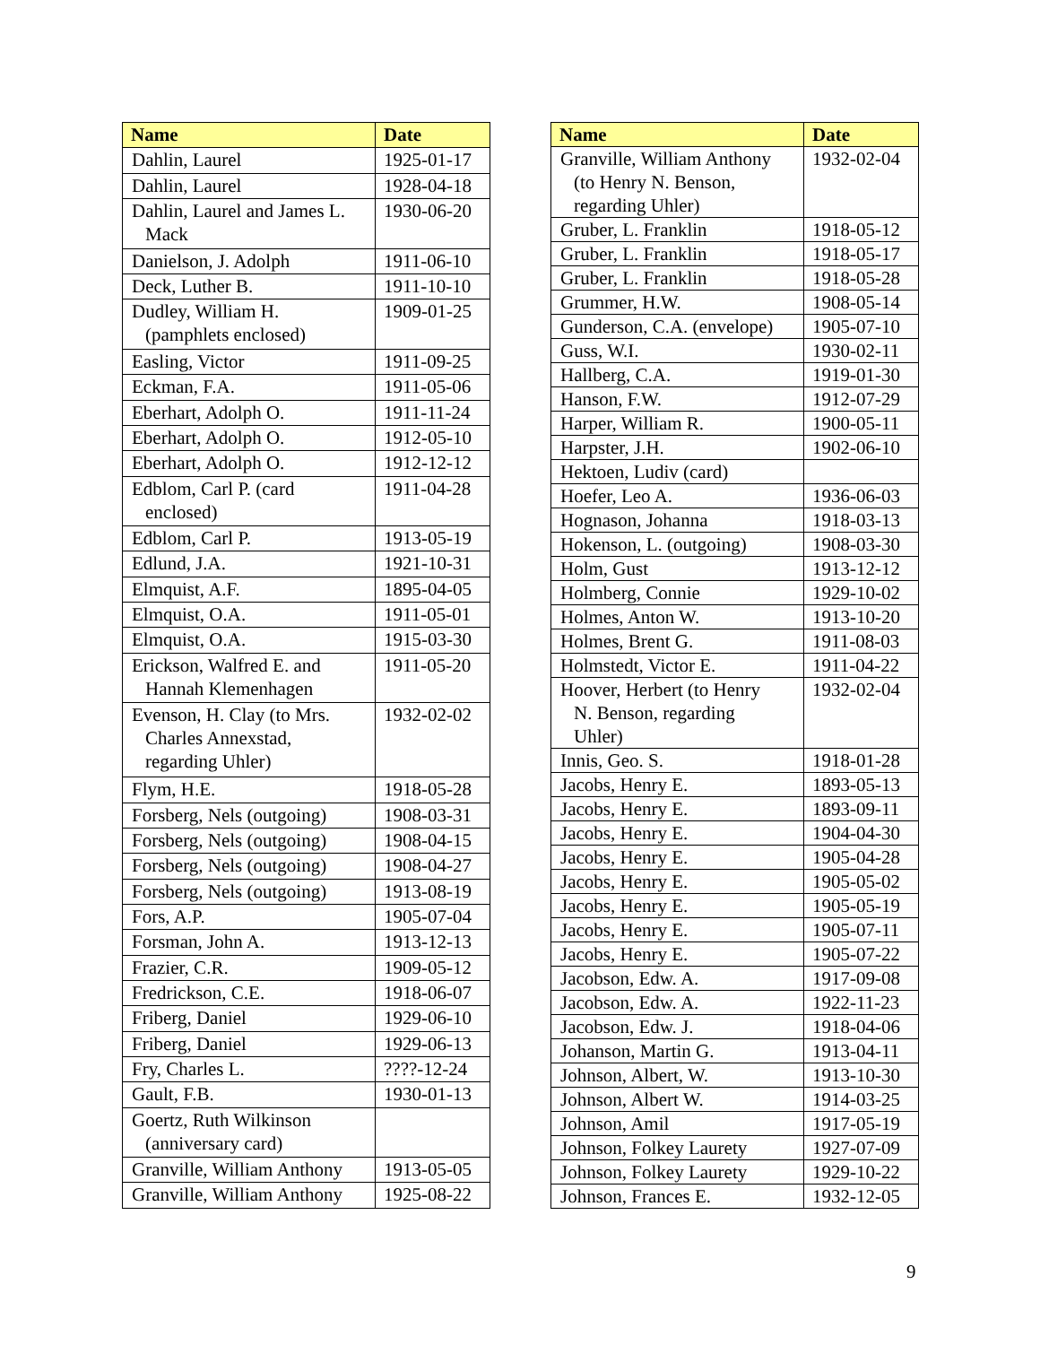| Name | Date |
| --- | --- |
| Dahlin, Laurel | 1925-01-17 |
| Dahlin, Laurel | 1928-04-18 |
| Dahlin, Laurel and James L. Mack | 1930-06-20 |
| Danielson, J. Adolph | 1911-06-10 |
| Deck, Luther B. | 1911-10-10 |
| Dudley, William H. (pamphlets enclosed) | 1909-01-25 |
| Easling, Victor | 1911-09-25 |
| Eckman, F.A. | 1911-05-06 |
| Eberhart, Adolph O. | 1911-11-24 |
| Eberhart, Adolph O. | 1912-05-10 |
| Eberhart, Adolph O. | 1912-12-12 |
| Edblom, Carl P. (card enclosed) | 1911-04-28 |
| Edblom, Carl P. | 1913-05-19 |
| Edlund, J.A. | 1921-10-31 |
| Elmquist, A.F. | 1895-04-05 |
| Elmquist, O.A. | 1911-05-01 |
| Elmquist, O.A. | 1915-03-30 |
| Erickson, Walfred E. and Hannah Klemenhagen | 1911-05-20 |
| Evenson, H. Clay (to Mrs. Charles Annexstad, regarding Uhler) | 1932-02-02 |
| Flym, H.E. | 1918-05-28 |
| Forsberg, Nels (outgoing) | 1908-03-31 |
| Forsberg, Nels (outgoing) | 1908-04-15 |
| Forsberg, Nels (outgoing) | 1908-04-27 |
| Forsberg, Nels (outgoing) | 1913-08-19 |
| Fors, A.P. | 1905-07-04 |
| Forsman, John A. | 1913-12-13 |
| Frazier, C.R. | 1909-05-12 |
| Fredrickson, C.E. | 1918-06-07 |
| Friberg, Daniel | 1929-06-10 |
| Friberg, Daniel | 1929-06-13 |
| Fry, Charles L. | ????-12-24 |
| Gault, F.B. | 1930-01-13 |
| Goertz, Ruth Wilkinson (anniversary card) | |
| Granville, William Anthony | 1913-05-05 |
| Granville, William Anthony | 1925-08-22 |
| Name | Date |
| --- | --- |
| Granville, William Anthony (to Henry N. Benson, regarding Uhler) | 1932-02-04 |
| Gruber, L. Franklin | 1918-05-12 |
| Gruber, L. Franklin | 1918-05-17 |
| Gruber, L. Franklin | 1918-05-28 |
| Grummer, H.W. | 1908-05-14 |
| Gunderson, C.A. (envelope) | 1905-07-10 |
| Guss, W.I. | 1930-02-11 |
| Hallberg, C.A. | 1919-01-30 |
| Hanson, F.W. | 1912-07-29 |
| Harper, William R. | 1900-05-11 |
| Harpster, J.H. | 1902-06-10 |
| Hektoen, Ludiv (card) | |
| Hoefer, Leo A. | 1936-06-03 |
| Hognason, Johanna | 1918-03-13 |
| Hokenson, L. (outgoing) | 1908-03-30 |
| Holm, Gust | 1913-12-12 |
| Holmberg, Connie | 1929-10-02 |
| Holmes, Anton W. | 1913-10-20 |
| Holmes, Brent G. | 1911-08-03 |
| Holmstedt, Victor E. | 1911-04-22 |
| Hoover, Herbert (to Henry N. Benson, regarding Uhler) | 1932-02-04 |
| Innis, Geo. S. | 1918-01-28 |
| Jacobs, Henry E. | 1893-05-13 |
| Jacobs, Henry E. | 1893-09-11 |
| Jacobs, Henry E. | 1904-04-30 |
| Jacobs, Henry E. | 1905-04-28 |
| Jacobs, Henry E. | 1905-05-02 |
| Jacobs, Henry E. | 1905-05-19 |
| Jacobs, Henry E. | 1905-07-11 |
| Jacobs, Henry E. | 1905-07-22 |
| Jacobson, Edw. A. | 1917-09-08 |
| Jacobson, Edw. A. | 1922-11-23 |
| Jacobson, Edw. J. | 1918-04-06 |
| Johanson, Martin G. | 1913-04-11 |
| Johnson, Albert, W. | 1913-10-30 |
| Johnson, Albert W. | 1914-03-25 |
| Johnson, Amil | 1917-05-19 |
| Johnson, Folkey Laurety | 1927-07-09 |
| Johnson, Folkey Laurety | 1929-10-22 |
| Johnson, Frances E. | 1932-12-05 |
9